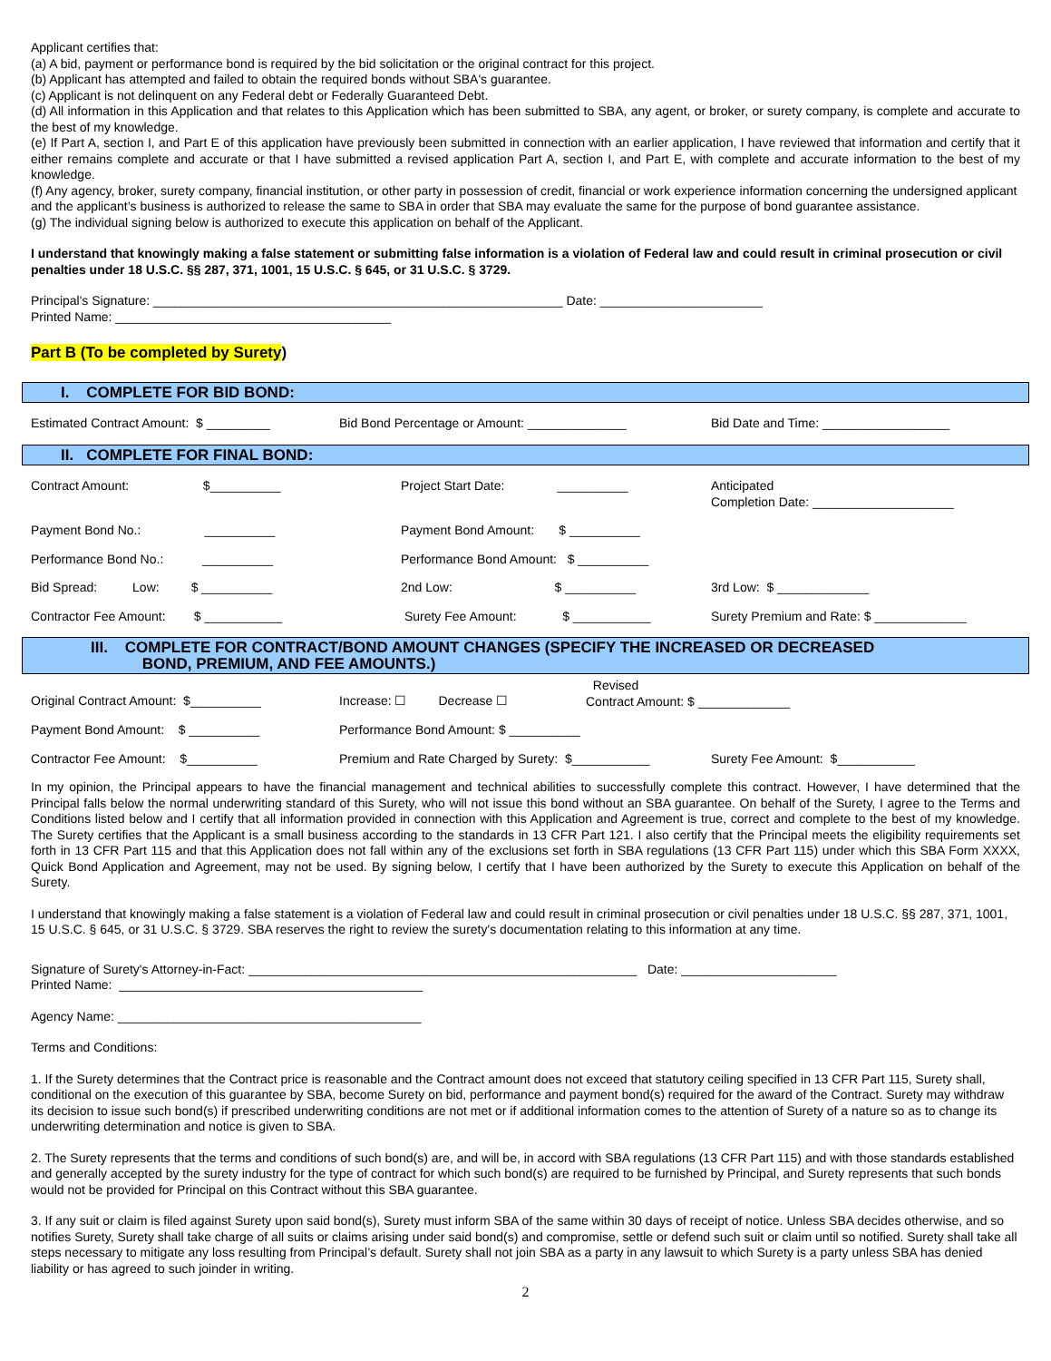Applicant certifies that:
(a) A bid, payment or performance bond is required by the bid solicitation or the original contract for this project.
(b) Applicant has attempted and failed to obtain the required bonds without SBA's guarantee.
(c) Applicant is not delinquent on any Federal debt or Federally Guaranteed Debt.
(d) All information in this Application and that relates to this Application which has been submitted to SBA, any agent, or broker, or surety company, is complete and accurate to the best of my knowledge.
(e) If Part A, section I, and Part E of this application have previously been submitted in connection with an earlier application, I have reviewed that information and certify that it either remains complete and accurate or that I have submitted a revised application Part A, section I, and Part E, with complete and accurate information to the best of my knowledge.
(f) Any agency, broker, surety company, financial institution, or other party in possession of credit, financial or work experience information concerning the undersigned applicant and the applicant’s business is authorized to release the same to SBA in order that SBA may evaluate the same for the purpose of bond guarantee assistance.
(g) The individual signing below is authorized to execute this application on behalf of the Applicant.
I understand that knowingly making a false statement or submitting false information is a violation of Federal law and could result in criminal prosecution or civil penalties under 18 U.S.C. §§ 287, 371, 1001, 15 U.S.C. § 645, or 31 U.S.C. § 3729.
Principal's Signature: __________________________________________________________ Date: _______________________
Printed Name: _______________________________________
Part B (To be completed by Surety)
I. COMPLETE FOR BID BOND:
Estimated Contract Amount: $ _________ Bid Bond Percentage or Amount: ______________ Bid Date and Time: __________________
II. COMPLETE FOR FINAL BOND:
Contract Amount: $__________ Project Start Date: __________
Anticipated
Completion Date: ____________________
Payment Bond No.: __________ Payment Bond Amount: $ __________
Performance Bond No.: __________ Performance Bond Amount: $ __________
Bid Spread: Low: $ __________ 2nd Low: $ __________
3rd Low: $ _____________
Contractor Fee Amount: $ ___________ Surety Fee Amount: $ ___________
Surety Premium and Rate: $ _____________
III. COMPLETE FOR CONTRACT/BOND AMOUNT CHANGES (SPECIFY THE INCREASED OR DECREASED
BOND, PREMIUM, AND FEE AMOUNTS.)
Original Contract Amount: $__________ Increase: ☐ Decrease ☐
Revised
Contract Amount: $ _____________
Payment Bond Amount: $ __________ Performance Bond Amount: $ __________
Contractor Fee Amount: $__________ Premium and Rate Charged by Surety: $___________
Surety Fee Amount: $___________
In my opinion, the Principal appears to have the financial management and technical abilities to successfully complete this contract. However, I have determined that the Principal falls below the normal underwriting standard of this Surety, who will not issue this bond without an SBA guarantee. On behalf of the Surety, I agree to the Terms and Conditions listed below and I certify that all information provided in connection with this Application and Agreement is true, correct and complete to the best of my knowledge. The Surety certifies that the Applicant is a small business according to the standards in 13 CFR Part 121. I also certify that the Principal meets the eligibility requirements set forth in 13 CFR Part 115 and that this Application does not fall within any of the exclusions set forth in SBA regulations (13 CFR Part 115) under which this SBA Form XXXX, Quick Bond Application and Agreement, may not be used. By signing below, I certify that I have been authorized by the Surety to execute this Application on behalf of the Surety.
I understand that knowingly making a false statement is a violation of Federal law and could result in criminal prosecution or civil penalties under 18 U.S.C. §§ 287, 371, 1001, 15 U.S.C. § 645, or 31 U.S.C. § 3729. SBA reserves the right to review the surety's documentation relating to this information at any time.
Signature of Surety's Attorney-in-Fact: _______________________________________________________ Date: ______________________
Printed Name: ___________________________________________
Agency Name: ___________________________________________
Terms and Conditions:
1. If the Surety determines that the Contract price is reasonable and the Contract amount does not exceed that statutory ceiling specified in 13 CFR Part 115, Surety shall, conditional on the execution of this guarantee by SBA, become Surety on bid, performance and payment bond(s) required for the award of the Contract. Surety may withdraw its decision to issue such bond(s) if prescribed underwriting conditions are not met or if additional information comes to the attention of Surety of a nature so as to change its underwriting determination and notice is given to SBA.
2. The Surety represents that the terms and conditions of such bond(s) are, and will be, in accord with SBA regulations (13 CFR Part 115) and with those standards established and generally accepted by the surety industry for the type of contract for which such bond(s) are required to be furnished by Principal, and Surety represents that such bonds would not be provided for Principal on this Contract without this SBA guarantee.
3. If any suit or claim is filed against Surety upon said bond(s), Surety must inform SBA of the same within 30 days of receipt of notice. Unless SBA decides otherwise, and so notifies Surety, Surety shall take charge of all suits or claims arising under said bond(s) and compromise, settle or defend such suit or claim until so notified. Surety shall take all steps necessary to mitigate any loss resulting from Principal’s default. Surety shall not join SBA as a party in any lawsuit to which Surety is a party unless SBA has denied liability or has agreed to such joinder in writing.
2